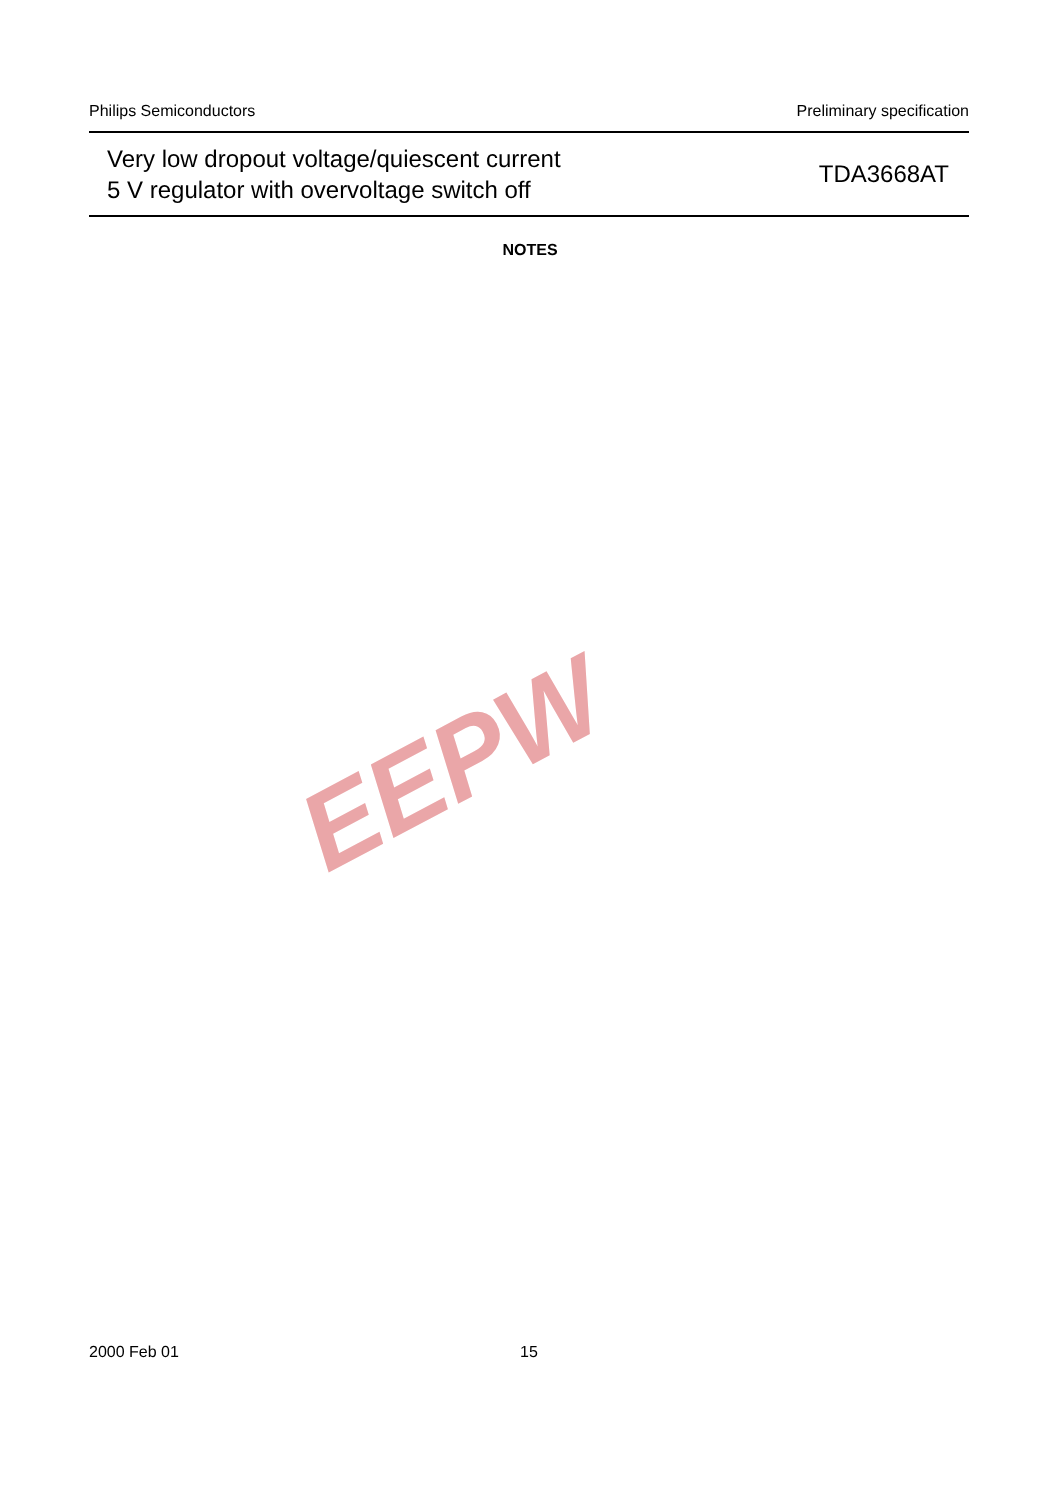Philips Semiconductors Preliminary specification
Very low dropout voltage/quiescent current
5 V regulator with overvoltage switch off
TDA3668AT
NOTES
EEPW
2000 Feb 01 15